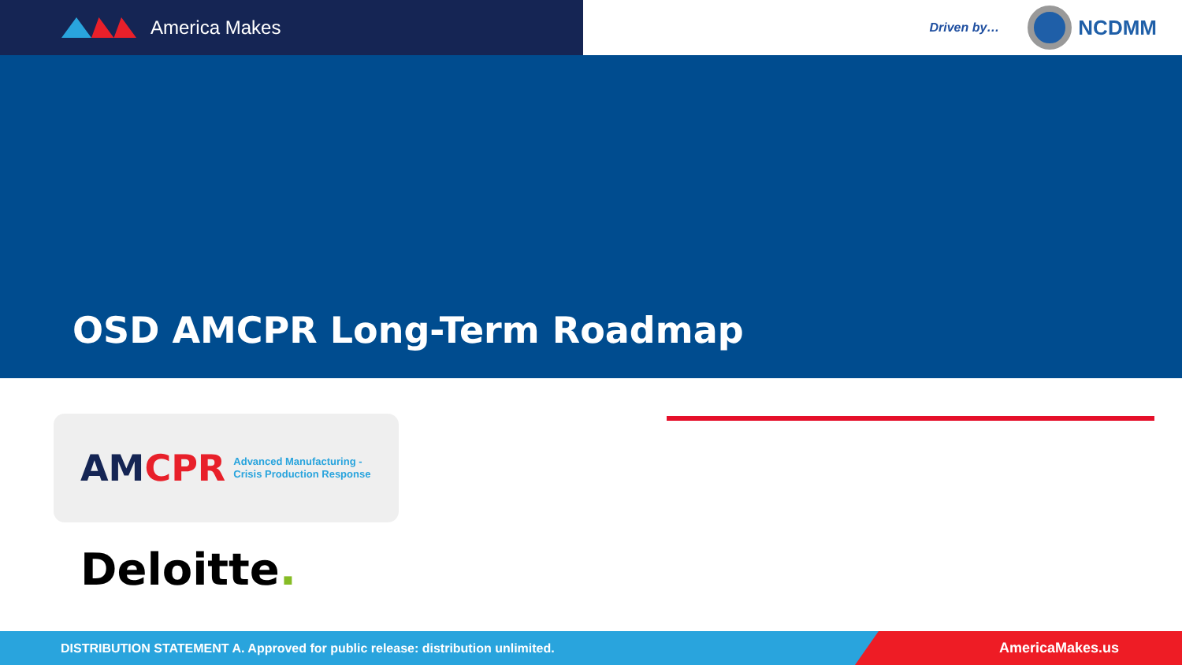America Makes
Driven by…
NCDMM
OSD AMCPR Long-Term Roadmap
AMCPR Advanced Manufacturing -
Crisis Production Response
Deloitte.
DISTRIBUTION STATEMENT A. Approved for public release: distribution unlimited.
AmericaMakes.us